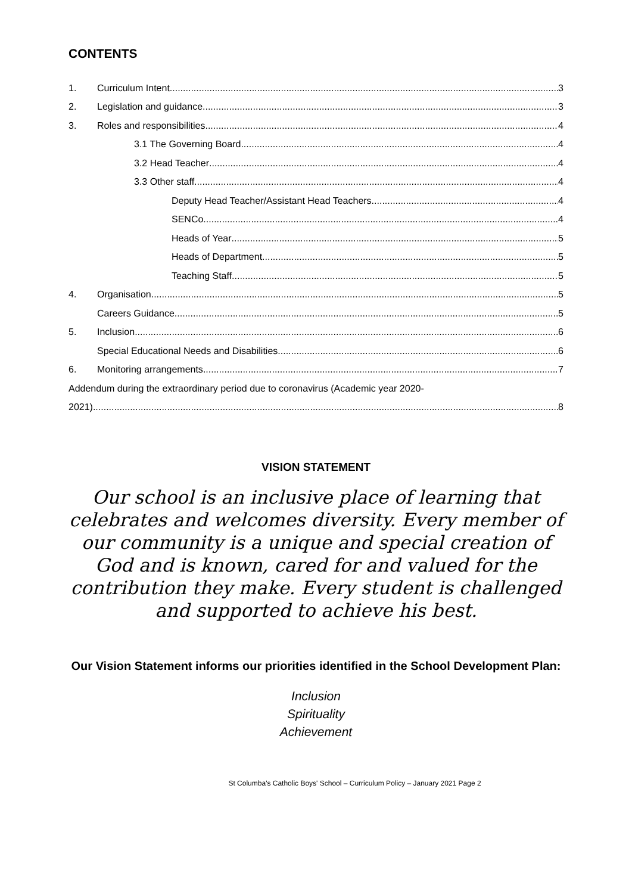CONTENTS
1. Curriculum Intent 3
2. Legislation and guidance 3
3. Roles and responsibilities 4
3.1 The Governing Board 4
3.2 Head Teacher 4
3.3 Other staff 4
Deputy Head Teacher/Assistant Head Teachers 4
SENCo 4
Heads of Year 5
Heads of Department 5
Teaching Staff 5
4. Organisation 5
Careers Guidance 5
5. Inclusion 6
Special Educational Needs and Disabilities 6
6. Monitoring arrangements 7
Addendum during the extraordinary period due to coronavirus (Academic year 2020-
2021) 8
VISION STATEMENT
Our school is an inclusive place of learning that celebrates and welcomes diversity. Every member of our community is a unique and special creation of God and is known, cared for and valued for the contribution they make. Every student is challenged and supported to achieve his best.
Our Vision Statement informs our priorities identified in the School Development Plan:
Inclusion
Spirituality
Achievement
St Columba's Catholic Boys' School – Curriculum Policy – January 2021 Page 2